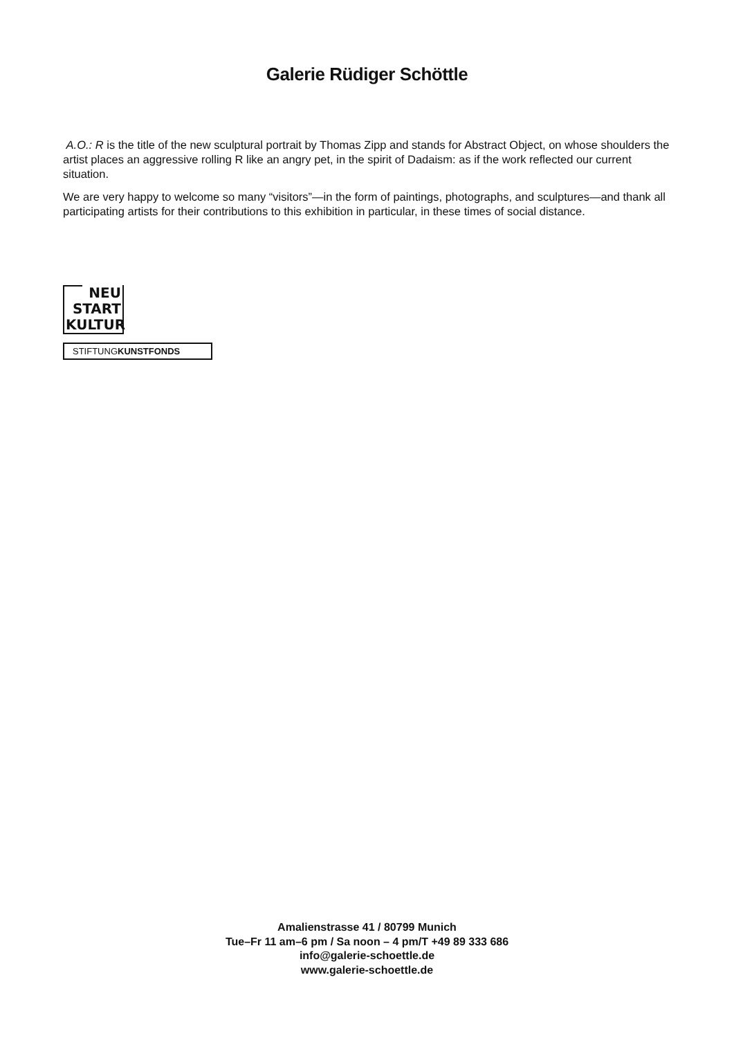Galerie Rüdiger Schöttle
A.O.: R is the title of the new sculptural portrait by Thomas Zipp and stands for Abstract Object, on whose shoulders the artist places an aggressive rolling R like an angry pet, in the spirit of Dadaism: as if the work reflected our current situation.
We are very happy to welcome so many “visitors”—in the form of paintings, photographs, and sculptures—and thank all participating artists for their contributions to this exhibition in particular, in these times of social distance.
NEU
START
KULTUR
STIFTUNGKUNSTFONDS
Amalienstrasse 41 / 80799 Munich
Tue–Fr 11 am–6 pm / Sa noon – 4 pm/T +49 89 333 686
info@galerie-schoettle.de
www.galerie-schoettle.de